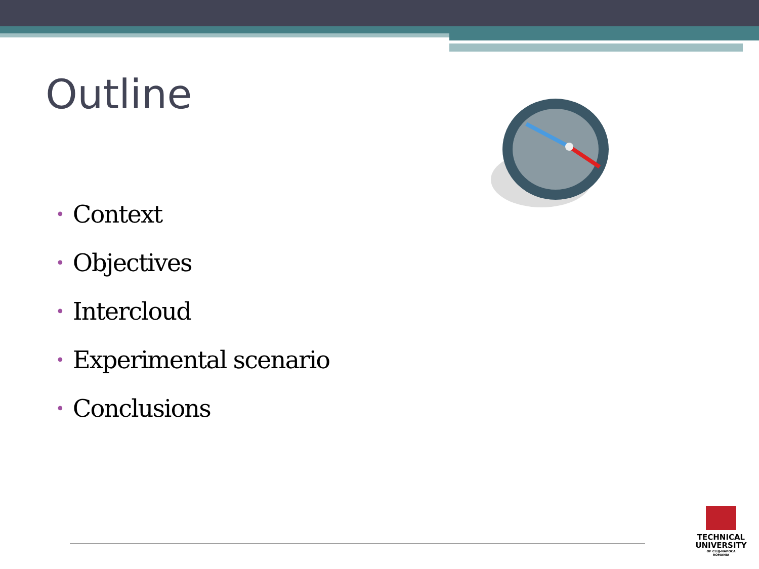Outline
• Context
• Objectives
• Intercloud
• Experimental scenario
• Conclusions
TECHNICAL
UNIVERSITY
OF CLUJ-NAPOCA
ROMANIA